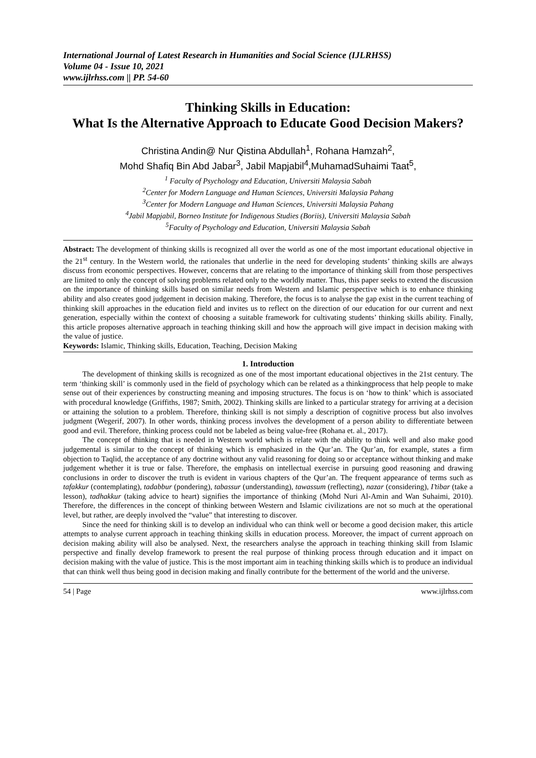International Journal of Latest Research in Humanities and Social Science (IJLRHSS)
Volume 04 - Issue 10, 2021
www.ijlrhss.com || PP. 54-60
Thinking Skills in Education:
What Is the Alternative Approach to Educate Good Decision Makers?
Christina Andin@ Nur Qistina Abdullah<sup>1</sup>, Rohana Hamzah<sup>2</sup>,
Mohd Shafiq Bin Abd Jabar<sup>3</sup>, Jabil Mapjabil<sup>4</sup>,MuhamadSuhaimi Taat<sup>5</sup>,
<sup>1</sup> Faculty of Psychology and Education, Universiti Malaysia Sabah
<sup>2</sup> Center for Modern Language and Human Sciences, Universiti Malaysia Pahang
<sup>3</sup> Center for Modern Language and Human Sciences, Universiti Malaysia Pahang
<sup>4</sup> Jabil Mapjabil, Borneo Institute for Indigenous Studies (Boriis), Universiti Malaysia Sabah
<sup>5</sup> Faculty of Psychology and Education, Universiti Malaysia Sabah
Abstract: The development of thinking skills is recognized all over the world as one of the most important educational objective in the 21<sup>st</sup> century. In the Western world, the rationales that underlie in the need for developing students’ thinking skills are always discuss from economic perspectives. However, concerns that are relating to the importance of thinking skill from those perspectives are limited to only the concept of solving problems related only to the worldly matter. Thus, this paper seeks to extend the discussion on the importance of thinking skills based on similar needs from Western and Islamic perspective which is to enhance thinking ability and also creates good judgement in decision making. Therefore, the focus is to analyse the gap exist in the current teaching of thinking skill approaches in the education field and invites us to reflect on the direction of our education for our current and next generation, especially within the context of choosing a suitable framework for cultivating students’ thinking skills ability. Finally, this article proposes alternative approach in teaching thinking skill and how the approach will give impact in decision making with the value of justice.
Keywords: Islamic, Thinking skills, Education, Teaching, Decision Making
1. Introduction
The development of thinking skills is recognized as one of the most important educational objectives in the 21st century. The term ‘thinking skill’ is commonly used in the field of psychology which can be related as a thinkingprocess that help people to make sense out of their experiences by constructing meaning and imposing structures. The focus is on ‘how to think’ which is associated with procedural knowledge (Griffiths, 1987; Smith, 2002). Thinking skills are linked to a particular strategy for arriving at a decision or attaining the solution to a problem. Therefore, thinking skill is not simply a description of cognitive process but also involves judgment (Wegerif, 2007). In other words, thinking process involves the development of a person ability to differentiate between good and evil. Therefore, thinking process could not be labeled as being value-free (Rohana et. al., 2017).
The concept of thinking that is needed in Western world which is relate with the ability to think well and also make good judgemental is similar to the concept of thinking which is emphasized in the Qur’an. The Qur’an, for example, states a firm objection to Taqlid, the acceptance of any doctrine without any valid reasoning for doing so or acceptance without thinking and make judgement whether it is true or false. Therefore, the emphasis on intellectual exercise in pursuing good reasoning and drawing conclusions in order to discover the truth is evident in various chapters of the Qur’an. The frequent appearance of terms such as tafakkur (contemplating), tadabbur (pondering), tabassur (understanding), tawassum (reflecting), nazar (considering), I’tibar (take a lesson), tadhakkur (taking advice to heart) signifies the importance of thinking (Mohd Nuri Al-Amin and Wan Suhaimi, 2010). Therefore, the differences in the concept of thinking between Western and Islamic civilizations are not so much at the operational level, but rather, are deeply involved the “value” that interesting to discover.
Since the need for thinking skill is to develop an individual who can think well or become a good decision maker, this article attempts to analyse current approach in teaching thinking skills in education process. Moreover, the impact of current approach on decision making ability will also be analysed. Next, the researchers analyse the approach in teaching thinking skill from Islamic perspective and finally develop framework to present the real purpose of thinking process through education and it impact on decision making with the value of justice. This is the most important aim in teaching thinking skills which is to produce an individual that can think well thus being good in decision making and finally contribute for the betterment of the world and the universe.
54 | Page www.ijlrhss.com